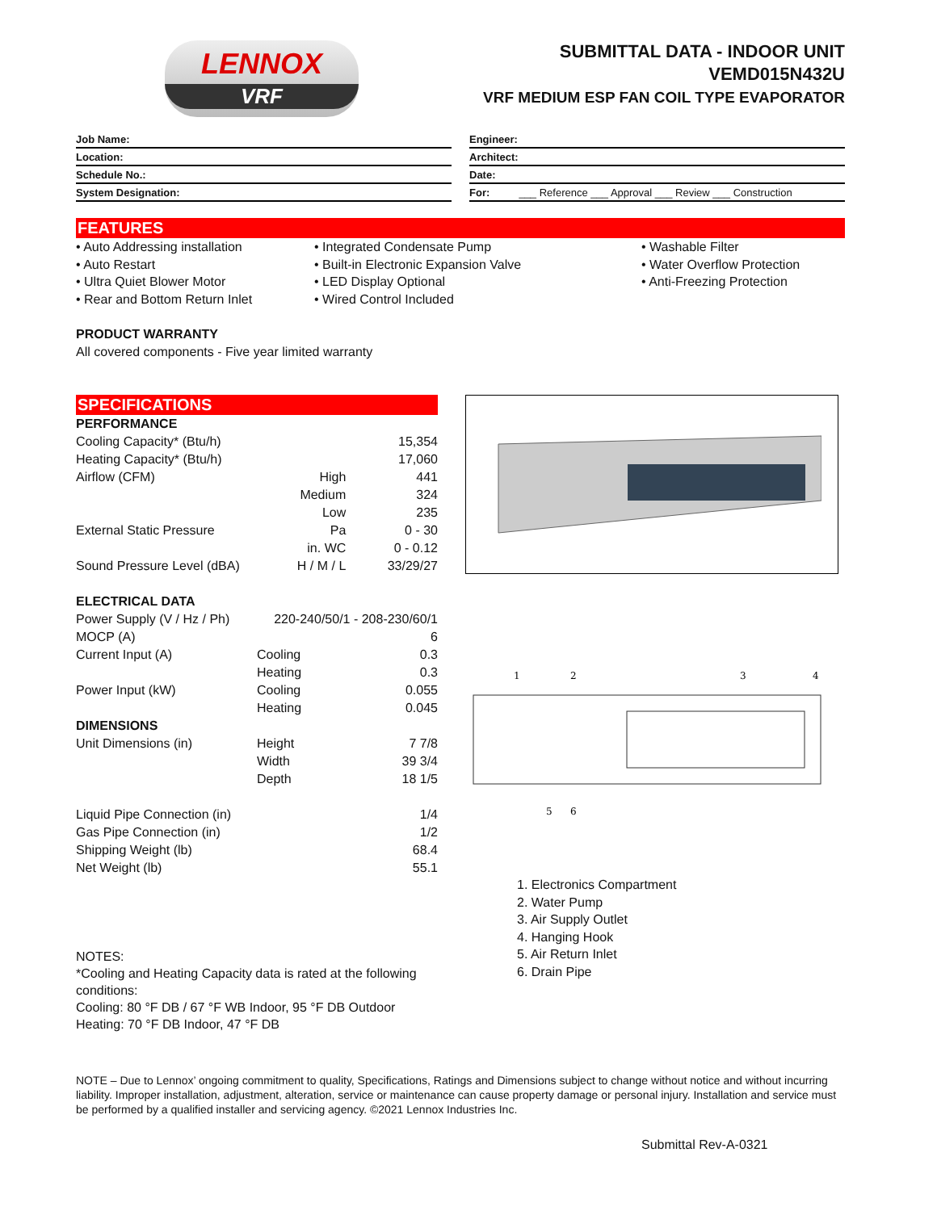LENNOX
VRF
SUBMITTAL DATA - INDOOR UNIT
VEMD015N432U
VRF MEDIUM ESP FAN COIL TYPE EVAPORATOR
| Job Name: |
| Location: |
| Schedule No.: |
| System Designation: |
| Engineer: |
| Architect: |
| Date: |
| For: ___ Reference ___ Approval ___ Review ___ Construction |
FEATURES
• Auto Addressing installation
• Auto Restart
• Ultra Quiet Blower Motor
• Rear and Bottom Return Inlet
• Integrated Condensate Pump
• Built-in Electronic Expansion Valve
• LED Display Optional
• Wired Control Included
• Washable Filter
• Water Overflow Protection
• Anti-Freezing Protection
PRODUCT WARRANTY
All covered components - Five year limited warranty
SPECIFICATIONS
| PERFORMANCE | | |
| Cooling Capacity* (Btu/h) | | 15,354 |
| Heating Capacity* (Btu/h) | | 17,060 |
| Airflow (CFM) | High | 441 |
| | Medium | 324 |
| | Low | 235 |
| External Static Pressure | Pa | 0 - 30 |
| | in. WC | 0 - 0.12 |
| Sound Pressure Level (dBA) | H / M / L | 33/29/27 |
| ELECTRICAL DATA | | |
| Power Supply (V / Hz / Ph) | 220-240/50/1 - 208-230/60/1 | |
| MOCP (A) | | 6 |
| Current Input (A) | Cooling | 0.3 |
| | Heating | 0.3 |
| Power Input (kW) | Cooling | 0.055 |
| | Heating | 0.045 |
| DIMENSIONS | | |
| Unit Dimensions (in) | Height | 7 7/8 |
| | Width | 39 3/4 |
| | Depth | 18 1/5 |
| Liquid Pipe Connection (in) | | 1/4 |
| Gas Pipe Connection (in) | | 1/2 |
| Shipping Weight (lb) | | 68.4 |
| Net Weight (lb) | | 55.1 |
NOTES:
*Cooling and Heating Capacity data is rated at the following conditions:
Cooling: 80 °F DB / 67 °F WB Indoor, 95 °F DB Outdoor
Heating: 70 °F DB Indoor, 47 °F DB
1
2
3
4
5
6
1. Electronics Compartment
2. Water Pump
3. Air Supply Outlet
4. Hanging Hook
5. Air Return Inlet
6. Drain Pipe
NOTE – Due to Lennox’ ongoing commitment to quality, Specifications, Ratings and Dimensions subject to change without notice and without incurring liability. Improper installation, adjustment, alteration, service or maintenance can cause property damage or personal injury. Installation and service must be performed by a qualified installer and servicing agency. ©2021 Lennox Industries Inc.
Submittal Rev-A-0321